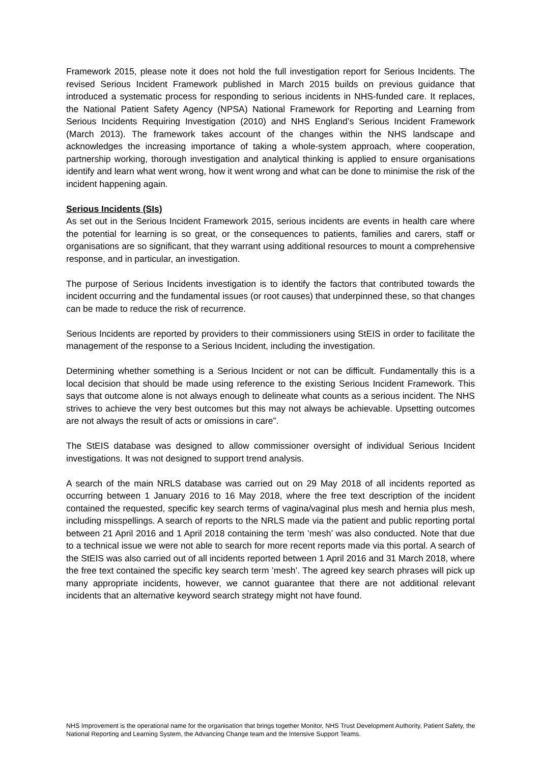Framework 2015, please note it does not hold the full investigation report for Serious Incidents. The revised Serious Incident Framework published in March 2015 builds on previous guidance that introduced a systematic process for responding to serious incidents in NHS-funded care. It replaces, the National Patient Safety Agency (NPSA) National Framework for Reporting and Learning from Serious Incidents Requiring Investigation (2010) and NHS England’s Serious Incident Framework (March 2013). The framework takes account of the changes within the NHS landscape and acknowledges the increasing importance of taking a whole-system approach, where cooperation, partnership working, thorough investigation and analytical thinking is applied to ensure organisations identify and learn what went wrong, how it went wrong and what can be done to minimise the risk of the incident happening again.
Serious Incidents (SIs)
As set out in the Serious Incident Framework 2015, serious incidents are events in health care where the potential for learning is so great, or the consequences to patients, families and carers, staff or organisations are so significant, that they warrant using additional resources to mount a comprehensive response, and in particular, an investigation.
The purpose of Serious Incidents investigation is to identify the factors that contributed towards the incident occurring and the fundamental issues (or root causes) that underpinned these, so that changes can be made to reduce the risk of recurrence.
Serious Incidents are reported by providers to their commissioners using StEIS in order to facilitate the management of the response to a Serious Incident, including the investigation.
Determining whether something is a Serious Incident or not can be difficult. Fundamentally this is a local decision that should be made using reference to the existing Serious Incident Framework. This says that outcome alone is not always enough to delineate what counts as a serious incident. The NHS strives to achieve the very best outcomes but this may not always be achievable. Upsetting outcomes are not always the result of acts or omissions in care”.
The StEIS database was designed to allow commissioner oversight of individual Serious Incident investigations. It was not designed to support trend analysis.
A search of the main NRLS database was carried out on 29 May 2018 of all incidents reported as occurring between 1 January 2016 to 16 May 2018, where the free text description of the incident contained the requested, specific key search terms of vagina/vaginal plus mesh and hernia plus mesh, including misspellings. A search of reports to the NRLS made via the patient and public reporting portal between 21 April 2016 and 1 April 2018 containing the term ‘mesh’ was also conducted. Note that due to a technical issue we were not able to search for more recent reports made via this portal. A search of the StEIS was also carried out of all incidents reported between 1 April 2016 and 31 March 2018, where the free text contained the specific key search term ’mesh’. The agreed key search phrases will pick up many appropriate incidents, however, we cannot guarantee that there are not additional relevant incidents that an alternative keyword search strategy might not have found.
NHS Improvement is the operational name for the organisation that brings together Monitor, NHS Trust Development Authority, Patient Safety, the National Reporting and Learning System, the Advancing Change team and the Intensive Support Teams.